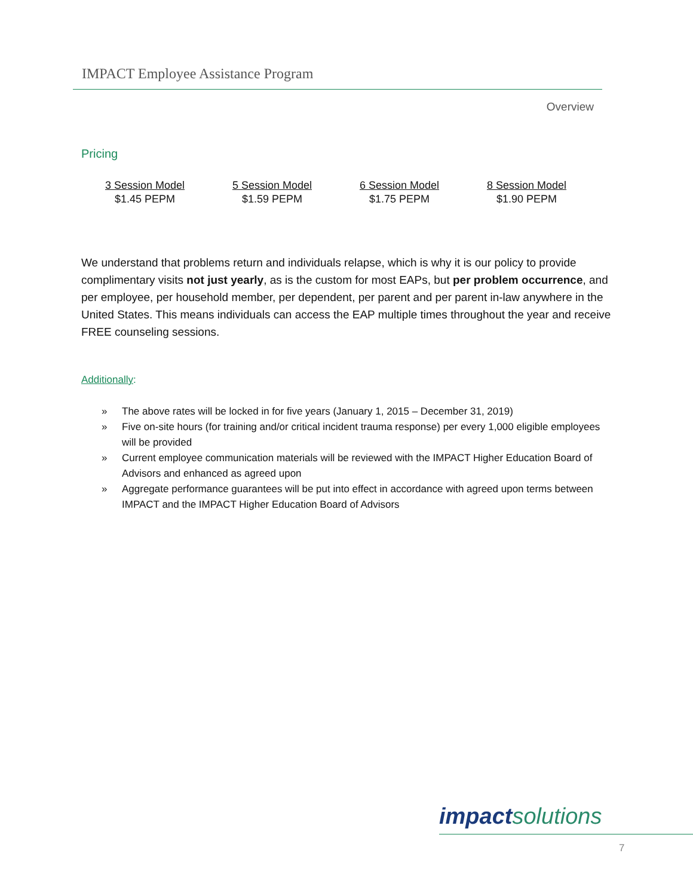IMPACT Employee Assistance Program
Overview
Pricing
| 3 Session Model | 5 Session Model | 6 Session Model | 8 Session Model |
| $1.45 PEPM | $1.59 PEPM | $1.75 PEPM | $1.90 PEPM |
We understand that problems return and individuals relapse, which is why it is our policy to provide complimentary visits not just yearly, as is the custom for most EAPs, but per problem occurrence, and per employee, per household member, per dependent, per parent and per parent in-law anywhere in the United States. This means individuals can access the EAP multiple times throughout the year and receive FREE counseling sessions.
Additionally:
» The above rates will be locked in for five years (January 1, 2015 – December 31, 2019)
» Five on-site hours (for training and/or critical incident trauma response) per every 1,000 eligible employees will be provided
» Current employee communication materials will be reviewed with the IMPACT Higher Education Board of Advisors and enhanced as agreed upon
» Aggregate performance guarantees will be put into effect in accordance with agreed upon terms between IMPACT and the IMPACT Higher Education Board of Advisors
impact solutions
7